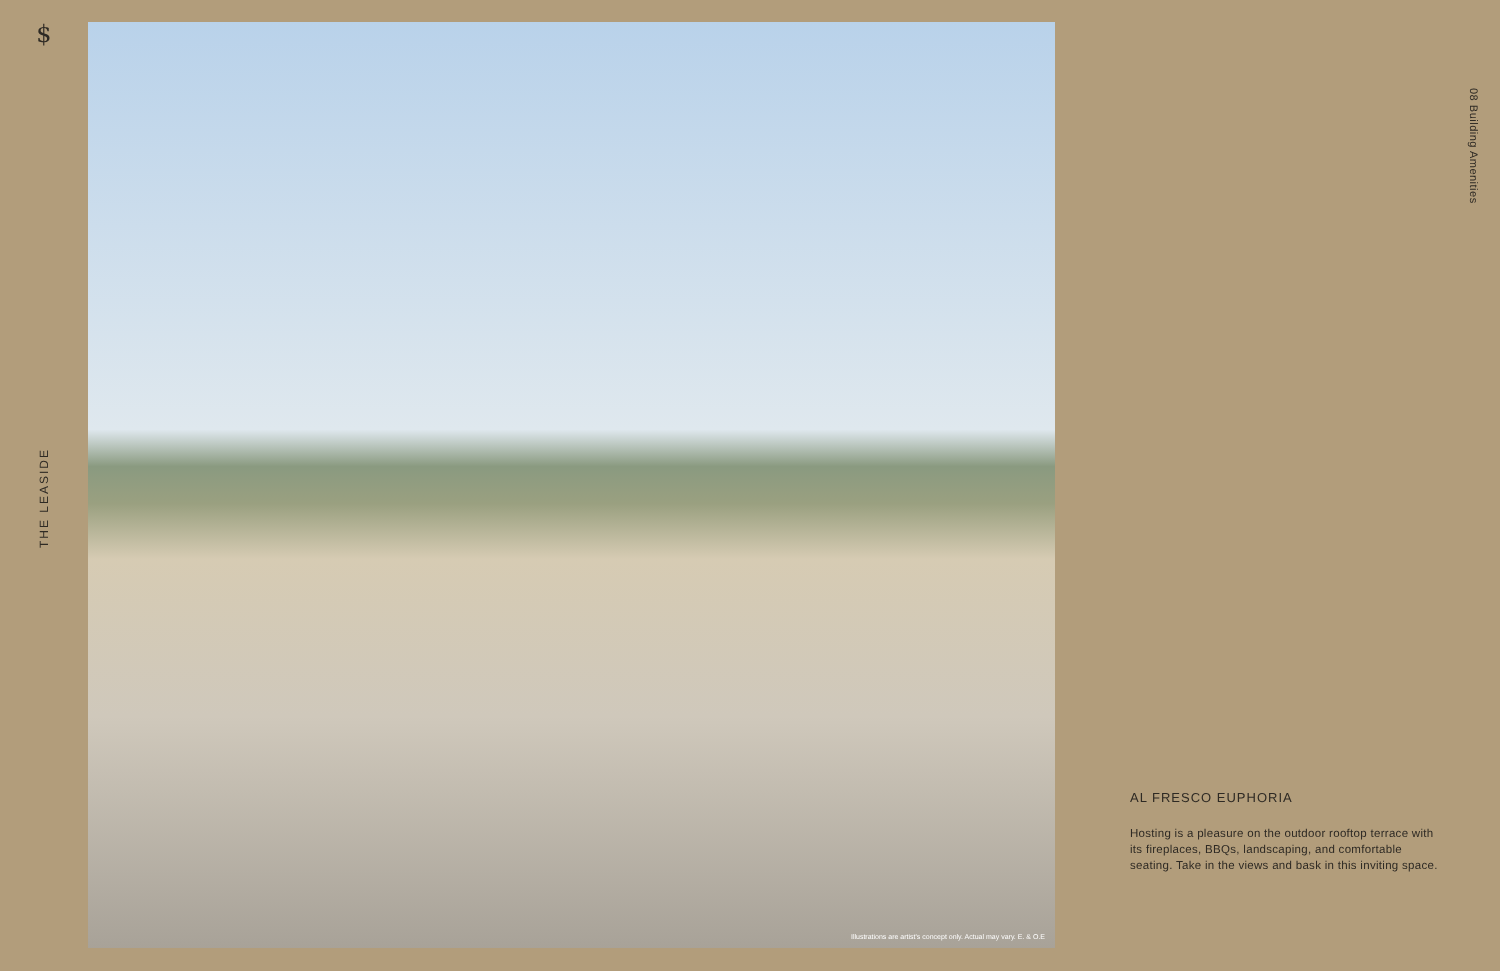$
THE LEASIDE
Illustrations are artist's concept only. Actual may vary. E. & O.E
AL FRESCO EUPHORIA
Hosting is a pleasure on the outdoor rooftop terrace with its fireplaces, BBQs, landscaping, and comfortable seating. Take in the views and bask in this inviting space.
08 Building Amenities